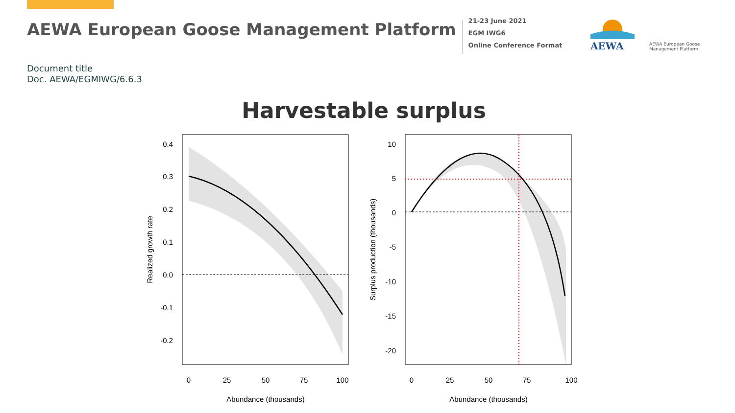AEWA European Goose Management Platform
21-23 June 2021
EGM IWG6
Online Conference Format
AEWA
AEWA European Goose
Management Platform
Document title
Doc. AEWA/EGMIWG/6.6.3
Harvestable surplus
0.4
0.3
0.2
0.1
0.0
-0.1
-0.2
0
25
50
75
100
Abundance (thousands)
100
Realized growth rate
10
5
0
-5
-10
-15
-20
0
25
50
75
Abundance (thousands)
Surplus production (thousands)